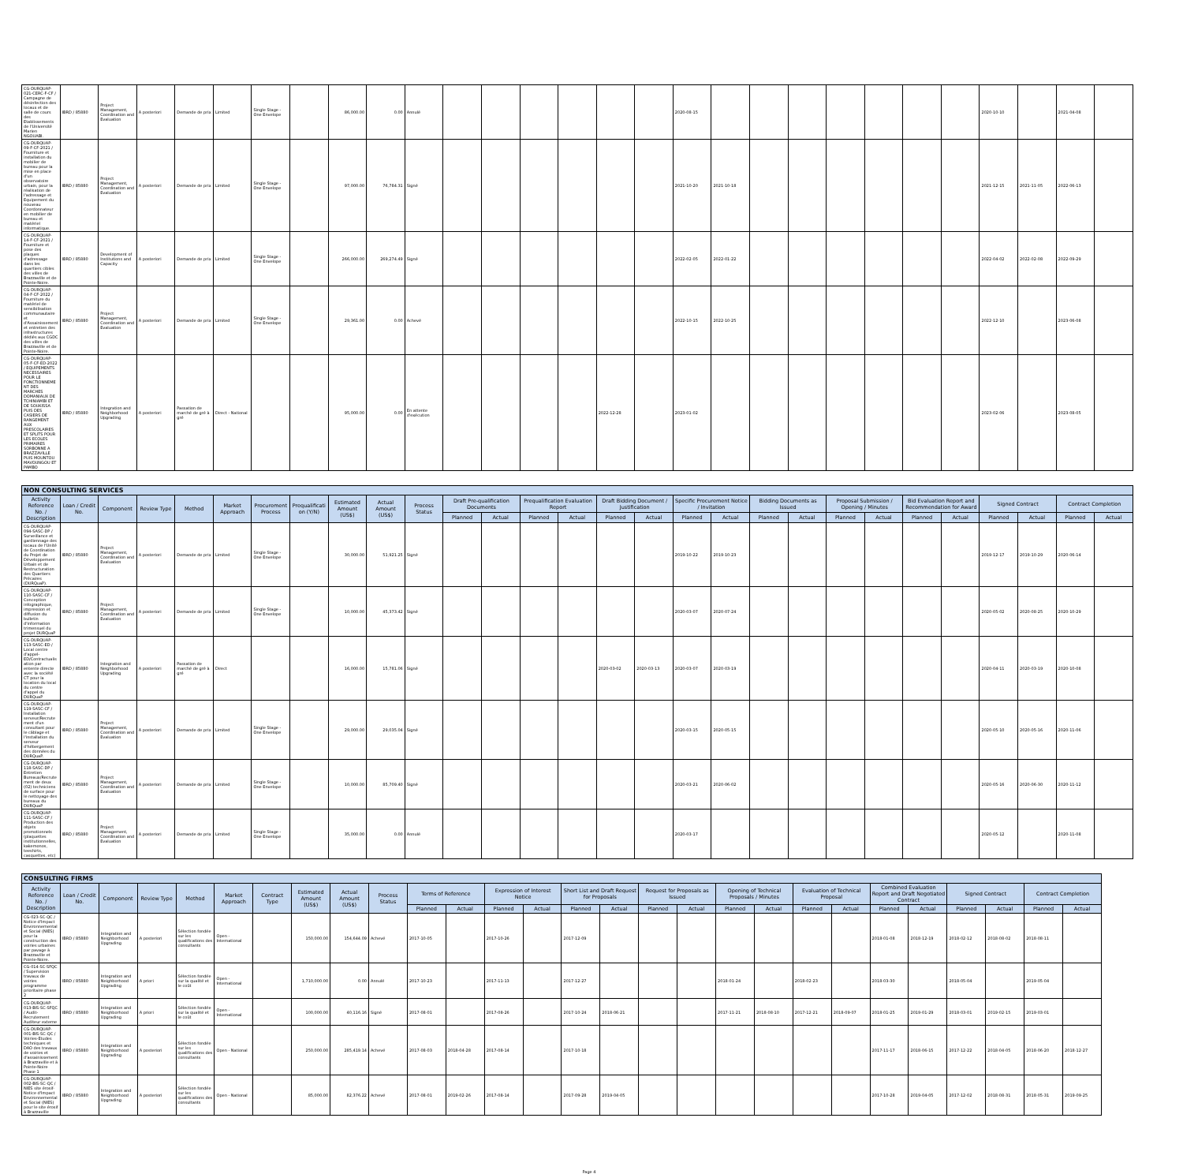| CG-DURQUAP-021-CERC-F-CF / Campagne de désinfection des locaux et de salle de cours des Etablissements de l'Université Marien NGOUABI. | IBRD / 85880 | Project Management, Coordination and Evaluation | A posteriori | Demande de prix | Limited | Single Stage - One Envelope | | 86,000.00 | 0.00 | Annulé | | | | | | | 2020-08-15 | | | | | | | | 2020-10-10 | | 2021-04-08 | |
| CG-DURQUAP-09-F-CF-2021 / Fourniture et installation du mobilier de bureau pour la mise en place d'un observatoire urbain, pour la réalisation de l'adressage et Equipement du nouveau Coordonnateur en mobilier de bureau et matériel informatique. | IBRD / 85880 | Project Management, Coordination and Evaluation | A posteriori | Demande de prix | Limited | Single Stage - One Envelope | | 97,000.00 | 76,784.31 | Signé | | | | | | | 2021-10-20 | 2021-10-18 | | | | | | | 2021-12-15 | 2021-11-05 | 2022-06-13 | |
| CG-DURQUAP-14-F-CF-2021 / Fourniture et pose des plaques d'adressage dans les quartiers cibles des villes de Brazzaville et de Pointe-Noire. | IBRD / 85880 | Development of Institutions and Capacity | A posteriori | Demande de prix | Limited | Single Stage - One Envelope | | 266,000.00 | 269,274.49 | Signé | | | | | | | 2022-02-05 | 2022-01-22 | | | | | | | 2022-04-02 | 2022-02-08 | 2022-09-29 | |
| CG-DURQUAP-04-F-CF-2022 / Fourniture du matériel de sensibilisation communautaire et d'Assainissement et entretien des infrastructures dédiés aux CGDC des villes de Brazzaville et de Pointe-Noire. | IBRD / 85880 | Project Management, Coordination and Evaluation | A posteriori | Demande de prix | Limited | Single Stage - One Envelope | | 29,361.00 | 0.00 | Achevé | | | | | | | 2022-10-15 | 2022-10-25 | | | | | | | 2022-12-10 | | 2023-06-08 | |
| CG-DURQUAP-05-F-CF-ED-2022 / EQUIPEMENTS NECESSAIRES POUR LE FONCTIONNEMENT DES MARCHES DOMANIAUX DE TCHINIAMBI ET DE SOUKISSA PUIS DES CASIERS DE RANGEMENT AUX PRESCOLAIRES ET SPLITS POUR LES ECOLES PRIMAIRES SORBONNE A BRAZZAVILLE PUIS MOUNTOU MAVOUNGOU ET PAMBO | IBRD / 85880 | Integration and Neighborhood Upgrading | A posteriori | Passation de marché de gré à gré | Direct - National | | | 95,000.00 | 0.00 | En attente d'exécution | | | | | 2022-12-28 | | 2023-01-02 | | | | | | | | 2023-02-06 | | 2023-08-05 | |
| NON CONSULTING SERVICES | | | | | | | | | | | | | | | | | | | | | | | | | | | | |
| --- | --- | --- | --- | --- | --- | --- | --- | --- | --- | --- | --- | --- | --- | --- | --- | --- | --- | --- | --- | --- | --- | --- | --- | --- | --- | --- | --- | --- |
| Activity Reference No. / Description | Loan / Credit No. | Component | Review Type | Method | Market Approach | Procurement Process | Prequalification (Y/N) | Estimated Amount (US$) | Actual Amount (US$) | Process Status | Draft Pre-qualification Documents | | Prequalification Evaluation Report | | Draft Bidding Document / Justification | | Specific Procurement Notice / Invitation | | Bidding Documents as Issued | | Proposal Submission / Opening / Minutes | | Bid Evaluation Report and Recommendation for Award | | Signed Contract | | Contract Completion | |
| | | | | | | | | | | | Planned | Actual | Planned | Actual | Planned | Actual | Planned | Actual | Planned | Actual | Planned | Actual | Planned | Actual | Planned | Actual | Planned | Actual |
| CG-DURQUAP-094-SASC-DP / Surveillance et gardiennage des locaux de l'Unité de Coordination du Projet de Développement Urbain et de Restructuration des Quartiers Précaires (DURQuaP). | IBRD / 85880 | Project Management, Coordination and Evaluation | A posteriori | Demande de prix | Limited | Single Stage - One Envelope | | 30,000.00 | 51,921.25 | Signé | | | | | | | 2019-10-22 | 2019-10-23 | | | | | | | 2019-12-17 | 2019-10-29 | 2020-06-14 | |
| CG-DURQUAP-110-SASC-CF / Conception infographique, impression et diffusion du bulletin d'information trimensuel du projet DURQuaP | IBRD / 85880 | Project Management, Coordination and Evaluation | A posteriori | Demande de prix | Limited | Single Stage - One Envelope | | 10,000.00 | 45,373.42 | Signé | | | | | | | 2020-03-07 | 2020-07-24 | | | | | | | 2020-05-02 | 2020-08-25 | 2020-10-29 | |
| CG-DURQUAP-113-SASC-ED / Local centre d'appel-ED/Contractualisation par entente directe avec la société CT pour la location du local du centre d'appel du DURQuaP | IBRD / 85880 | Integration and Neighborhood Upgrading | A posteriori | Passation de marché de gré à gré | Direct | | | 16,000.00 | 15,781.06 | Signé | | | | | 2020-03-02 | 2020-03-13 | 2020-03-07 | 2020-03-19 | | | | | | | 2020-04-11 | 2020-03-19 | 2020-10-08 | |
| CG-DURQUAP-119-SASC-CF / Installation serveur/Recrutement d'un consultant pour le câblage et l'installation du serveur d'hébergement des données du DURQuaP. | IBRD / 85880 | Project Management, Coordination and Evaluation | A posteriori | Demande de prix | Limited | Single Stage - One Envelope | | 29,000.00 | 29,035.04 | Signé | | | | | | | 2020-03-15 | 2020-05-15 | | | | | | | 2020-05-10 | 2020-05-16 | 2020-11-06 | |
| CG-DURQUAP-118-SASC-DP / Entretien Bureaux/Recrutement de deux (02) techniciens de surface pour le nettoyage des bureaux du DURQuaP | IBRD / 85880 | Project Management, Coordination and Evaluation | A posteriori | Demande de prix | Limited | Single Stage - One Envelope | | 10,000.00 | 85,709.40 | Signé | | | | | | | 2020-03-21 | 2020-06-02 | | | | | | | 2020-05-16 | 2020-06-30 | 2020-11-12 | |
| CG-DURQUAP-111-SASC-CF / Production des objets promotionnels (plaquettes institutionnelles, kakemonos, teeshirts, casquettes, etc) | IBRD / 85880 | Project Management, Coordination and Evaluation | A posteriori | Demande de prix | Limited | Single Stage - One Envelope | | 35,000.00 | 0.00 | Annulé | | | | | | | 2020-03-17 | | | | | | | | 2020-05-12 | | 2020-11-08 | |
| CONSULTING FIRMS | | | | | | | | | | | | | | | | | | | | | | | | | | | |
| --- | --- | --- | --- | --- | --- | --- | --- | --- | --- | --- | --- | --- | --- | --- | --- | --- | --- | --- | --- | --- | --- | --- | --- | --- | --- | --- | --- |
| Activity Reference No. / Description | Loan / Credit No. | Component | Review Type | Method | Market Approach | Contract Type | Estimated Amount (US$) | Actual Amount (US$) | Process Status | Terms of Reference | | Expression of Interest Notice | | Short List and Draft Request for Proposals | | Request for Proposals as Issued | | Opening of Technical Proposals / Minutes | | Evaluation of Technical Proposal | | Combined Evaluation Report and Draft Negotiated Contract | | Signed Contract | | Contract Completion | |
| | | | | | | | | | | Planned | Actual | Planned | Actual | Planned | Actual | Planned | Actual | Planned | Actual | Planned | Actual | Planned | Actual | Planned | Actual | Planned | Actual |
| CG-023-SC-QC / Notice d'Impact Environnemental et Social (NIES) pour la construction des voiries urbaines par pavage à Brazzaville et Pointe-Noire. | IBRD / 85880 | Integration and Neighborhood Upgrading | A posteriori | Sélection fondée sur les qualifications des consultants | Open - International | | 150,000.00 | 154,644.09 | Achevé | 2017-10-05 | | 2017-10-26 | | 2017-12-09 | | | | | | | | 2018-01-08 | 2018-12-19 | 2018-02-12 | 2018-08-02 | 2018-08-11 | |
| CG-014-SC-SFQC / Supervision travaux de voiries programme prioritaire phase 2 | IBRD / 85880 | Integration and Neighborhood Upgrading | A priori | Sélection fondée sur la qualité et le coût | Open - International | | 1,710,000.00 | 0.00 | Annulé | 2017-10-23 | | 2017-11-13 | | 2017-12-27 | | | | 2018-01-24 | | 2018-02-23 | | 2018-03-30 | | 2018-05-04 | | 2019-05-04 | |
| CG-DURQUAP-013-BIS-SC-SFQC / Audit-Recrutement Auditeur externe | IBRD / 85880 | Integration and Neighborhood Upgrading | A priori | Sélection fondée sur la qualité et le coût | Open - International | | 100,000.00 | 40,116.16 | Signé | 2017-08-01 | | 2017-08-26 | | 2017-10-24 | 2018-06-21 | | | 2017-11-21 | 2018-08-10 | 2017-12-21 | 2018-09-07 | 2018-01-25 | 2019-01-29 | 2018-03-01 | 2019-02-15 | 2019-03-01 | |
| CG-DURQUAP-001-BIS-SC-QC / Voiries-Etudes techniques et DAO des travaux de voiries et d'assainissement à Brazzaville et à Pointe-Noire Phase 1 | IBRD / 85880 | Integration and Neighborhood Upgrading | A posteriori | Sélection fondée sur les qualifications des consultants | Open - National | | 250,000.00 | 285,419.14 | Achevé | 2017-08-03 | 2018-04-28 | 2017-08-14 | | 2017-10-18 | | | | | | | | 2017-11-17 | 2018-06-15 | 2017-12-22 | 2018-04-05 | 2018-06-20 | 2018-12-27 |
| CG-DURQUAP-002-BIS-SC-QC / NIES site érosif-Notice d'Impact Environnemental et Social (NIES) pour le site érosif à Brazzaville | IBRD / 85880 | Integration and Neighborhood Upgrading | A posteriori | Sélection fondée sur les qualifications des consultants | Open - National | | 85,000.00 | 82,376.22 | Achevé | 2017-08-01 | 2019-02-26 | 2017-08-14 | | 2017-09-28 | 2019-04-05 | | | | | | | 2017-10-28 | 2019-04-05 | 2017-12-02 | 2018-08-31 | 2018-05-31 | 2019-09-25 |
Page 4